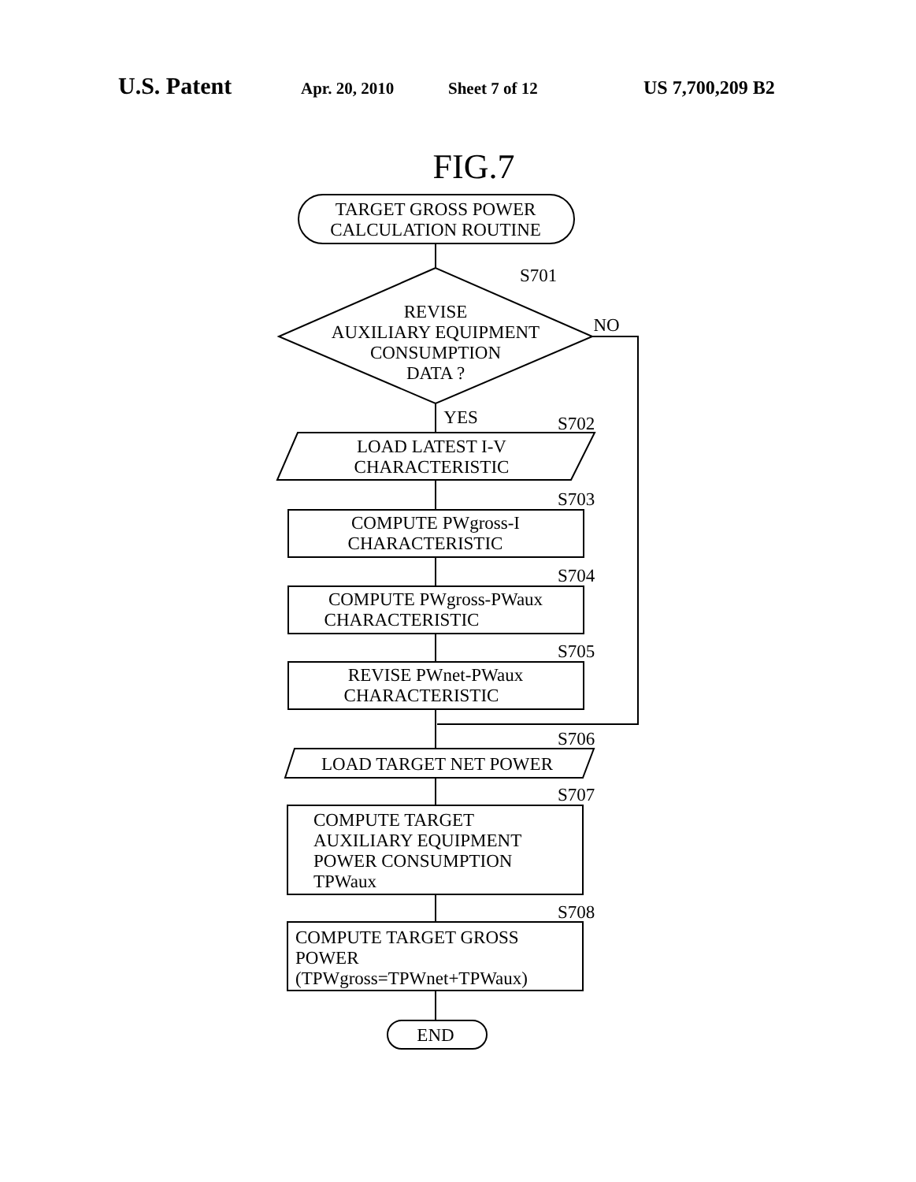U.S. Patent
Apr. 20, 2010 Sheet 7 of 12 US 7,700,209 B2
FIG.7
TARGET GROSS POWER
CALCULATION ROUTINE
S701
REVISE
AUXILIARY EQUIPMENT
CONSUMPTION
DATA ?
NO
YES
S702
LOAD LATEST I-V
CHARACTERISTIC
S703
COMPUTE PWgross-I
CHARACTERISTIC
S704
COMPUTE PWgross-PWaux
CHARACTERISTIC
S705
REVISE PWnet-PWaux
CHARACTERISTIC
S706
LOAD TARGET NET POWER
S707
COMPUTE TARGET
AUXILIARY EQUIPMENT
POWER CONSUMPTION
TPWaux
S708
COMPUTE TARGET GROSS
POWER
(TPWgross=TPWnet+TPWaux)
END